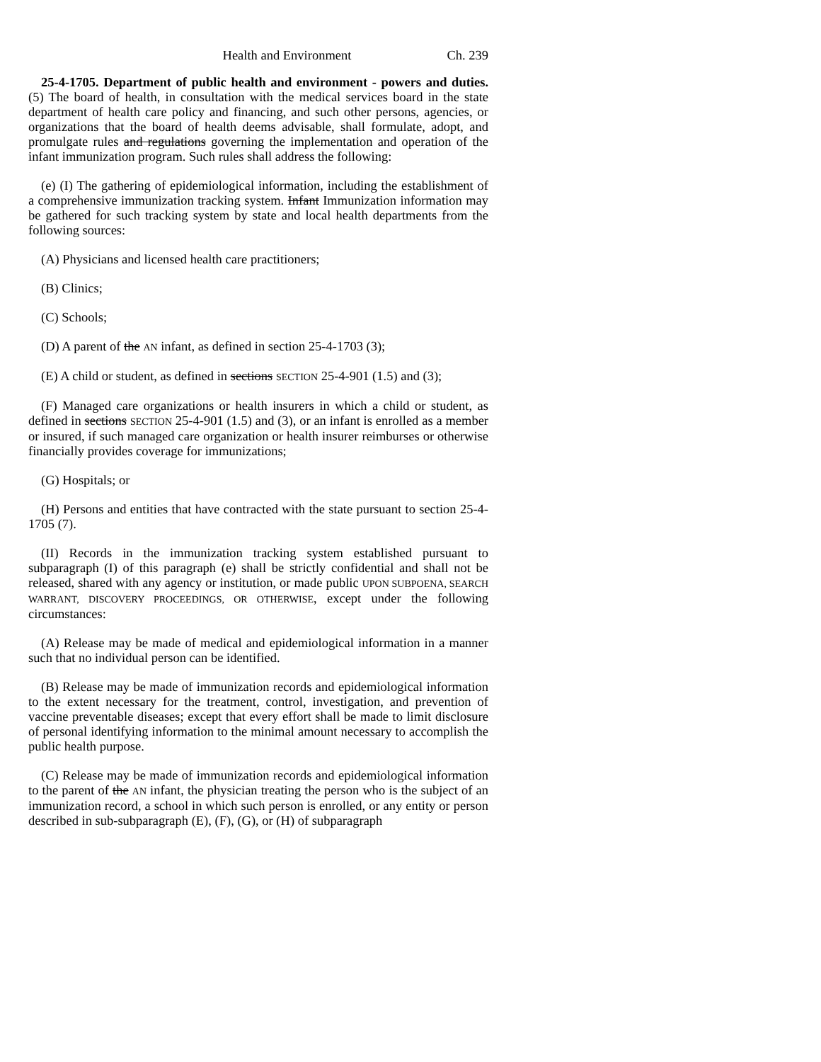Health and Environment Ch. 239
25-4-1705. Department of public health and environment - powers and duties. (5) The board of health, in consultation with the medical services board in the state department of health care policy and financing, and such other persons, agencies, or organizations that the board of health deems advisable, shall formulate, adopt, and promulgate rules and regulations governing the implementation and operation of the infant immunization program. Such rules shall address the following:
(e) (I) The gathering of epidemiological information, including the establishment of a comprehensive immunization tracking system. Infant Immunization information may be gathered for such tracking system by state and local health departments from the following sources:
(A) Physicians and licensed health care practitioners;
(B) Clinics;
(C) Schools;
(D) A parent of the AN infant, as defined in section 25-4-1703 (3);
(E) A child or student, as defined in sections SECTION 25-4-901 (1.5) and (3);
(F) Managed care organizations or health insurers in which a child or student, as defined in sections SECTION 25-4-901 (1.5) and (3), or an infant is enrolled as a member or insured, if such managed care organization or health insurer reimburses or otherwise financially provides coverage for immunizations;
(G) Hospitals; or
(H) Persons and entities that have contracted with the state pursuant to section 25-4-1705 (7).
(II) Records in the immunization tracking system established pursuant to subparagraph (I) of this paragraph (e) shall be strictly confidential and shall not be released, shared with any agency or institution, or made public UPON SUBPOENA, SEARCH WARRANT, DISCOVERY PROCEEDINGS, OR OTHERWISE, except under the following circumstances:
(A) Release may be made of medical and epidemiological information in a manner such that no individual person can be identified.
(B) Release may be made of immunization records and epidemiological information to the extent necessary for the treatment, control, investigation, and prevention of vaccine preventable diseases; except that every effort shall be made to limit disclosure of personal identifying information to the minimal amount necessary to accomplish the public health purpose.
(C) Release may be made of immunization records and epidemiological information to the parent of the AN infant, the physician treating the person who is the subject of an immunization record, a school in which such person is enrolled, or any entity or person described in sub-subparagraph (E), (F), (G), or (H) of subparagraph